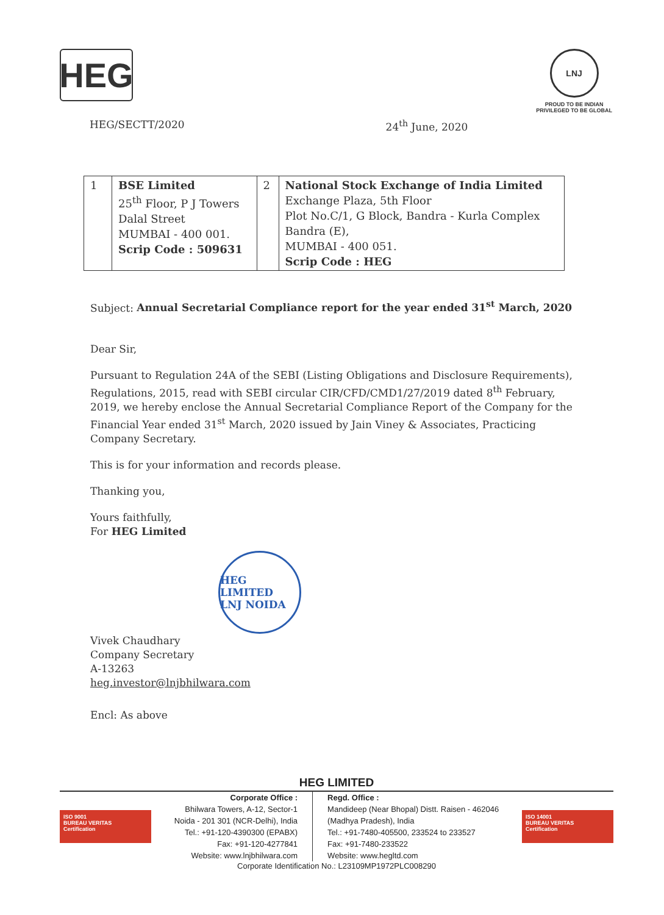HEG
LNJ
PROUD TO BE INDIAN
PRIVILEGED TO BE GLOBAL
HEG/SECTT/2020 24<sup>th</sup> June, 2020
| 1 | BSE Limited 25<sup>th</sup> Floor, P J Towers Dalal Street MUMBAI - 400 001. Scrip Code : 509631 | 2 | National Stock Exchange of India Limited Exchange Plaza, 5th Floor Plot No.C/1, G Block, Bandra - Kurla Complex Bandra (E), MUMBAI - 400 051. Scrip Code : HEG |
Subject: Annual Secretarial Compliance report for the year ended 31<sup>st</sup> March, 2020
Dear Sir,
Pursuant to Regulation 24A of the SEBI (Listing Obligations and Disclosure Requirements), Regulations, 2015, read with SEBI circular CIR/CFD/CMD1/27/2019 dated 8<sup>th</sup> February, 2019, we hereby enclose the Annual Secretarial Compliance Report of the Company for the Financial Year ended 31<sup>st</sup> March, 2020 issued by Jain Viney & Associates, Practicing Company Secretary.
This is for your information and records please.
Thanking you,
Yours faithfully,
For HEG Limited
HEG LIMITED
LNJ NOIDA
Vivek Chaudhary
Company Secretary
A-13263
heg.investor@lnjbhilwara.com
Encl: As above
HEG LIMITED
ISO 9001
BUREAU VERITAS
Certification
Corporate Office :
Bhilwara Towers, A-12, Sector-1
Noida - 201 301 (NCR-Delhi), India
Tel.: +91-120-4390300 (EPABX)
Fax: +91-120-4277841
Website: www.lnjbhilwara.com
Regd. Office :
Mandideep (Near Bhopal) Distt. Raisen - 462046
(Madhya Pradesh), India
Tel.: +91-7480-405500, 233524 to 233527
Fax: +91-7480-233522
Website: www.hegltd.com
ISO 14001
BUREAU VERITAS
Certification
Corporate Identification No.: L23109MP1972PLC008290